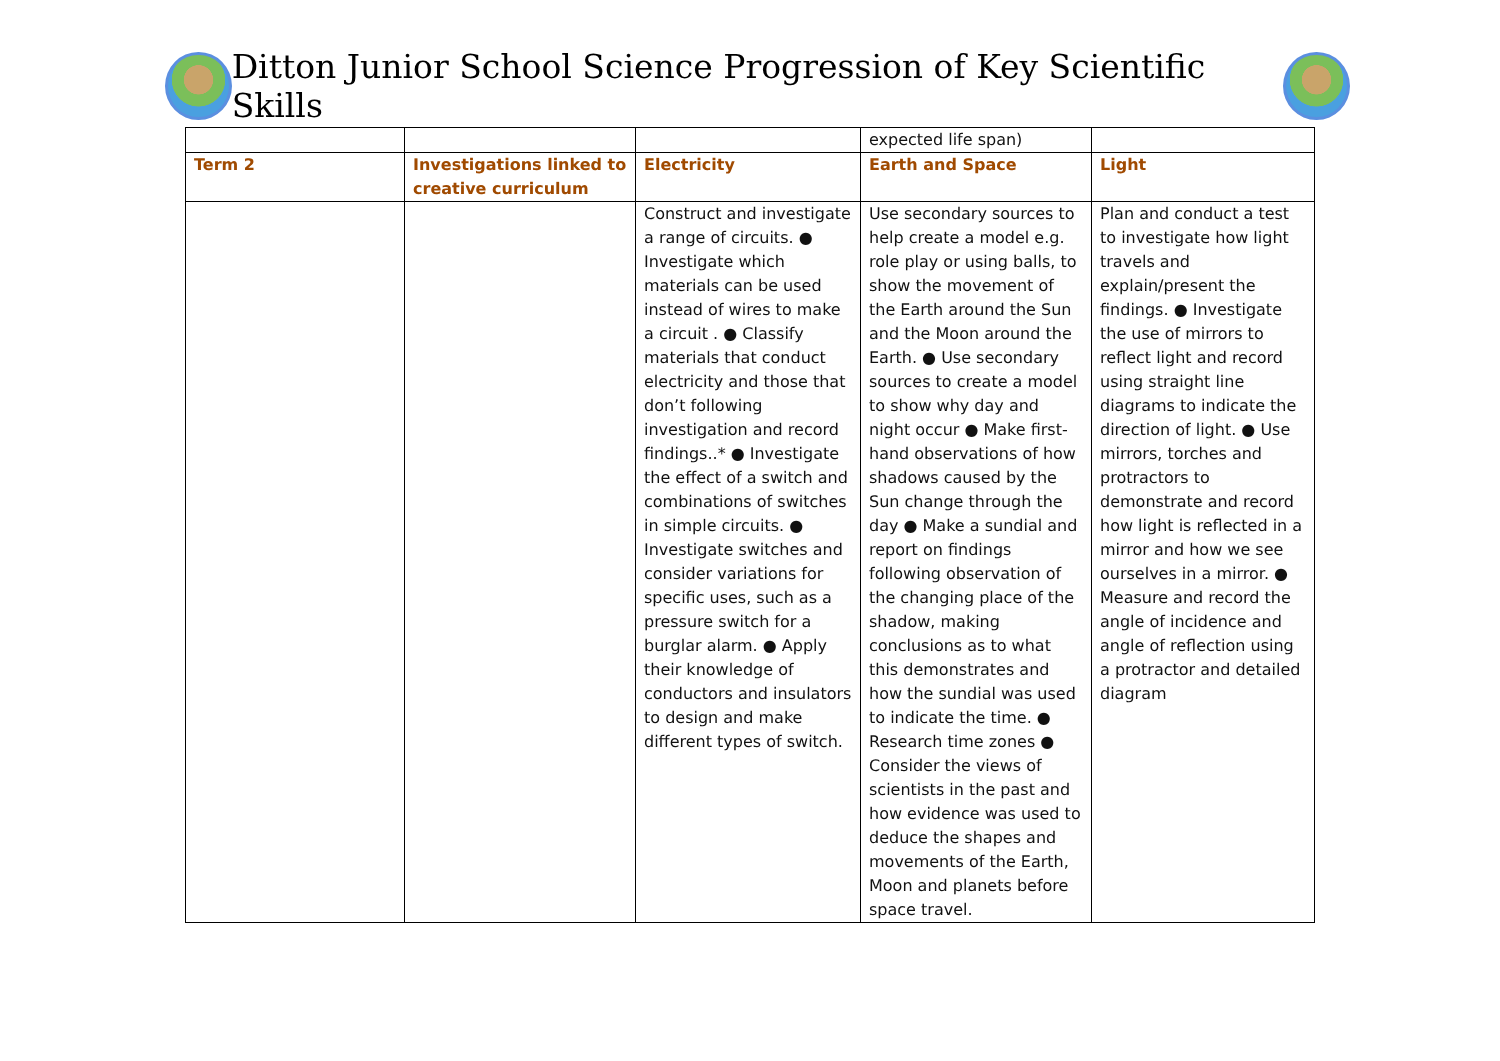Ditton Junior School Science Progression of Key Scientific Skills
| | | | expected life span) | |
| Term 2 | Investigations linked to creative curriculum | Electricity | Earth and Space | Light |
| | | Construct and investigate a range of circuits. ● Investigate which materials can be used instead of wires to make a circuit . ● Classify materials that conduct electricity and those that don’t following investigation and record findings..* ● Investigate the effect of a switch and combinations of switches in simple circuits. ● Investigate switches and consider variations for specific uses, such as a pressure switch for a burglar alarm. ● Apply their knowledge of conductors and insulators to design and make different types of switch. | Use secondary sources to help create a model e.g. role play or using balls, to show the movement of the Earth around the Sun and the Moon around the Earth. ● Use secondary sources to create a model to show why day and night occur ● Make first-hand observations of how shadows caused by the Sun change through the day ● Make a sundial and report on findings following observation of the changing place of the shadow, making conclusions as to what this demonstrates and how the sundial was used to indicate the time. ● Research time zones ● Consider the views of scientists in the past and how evidence was used to deduce the shapes and movements of the Earth, Moon and planets before space travel. | Plan and conduct a test to investigate how light travels and explain/present the findings. ● Investigate the use of mirrors to reflect light and record using straight line diagrams to indicate the direction of light. ● Use mirrors, torches and protractors to demonstrate and record how light is reflected in a mirror and how we see ourselves in a mirror. ● Measure and record the angle of incidence and angle of reflection using a protractor and detailed diagram |